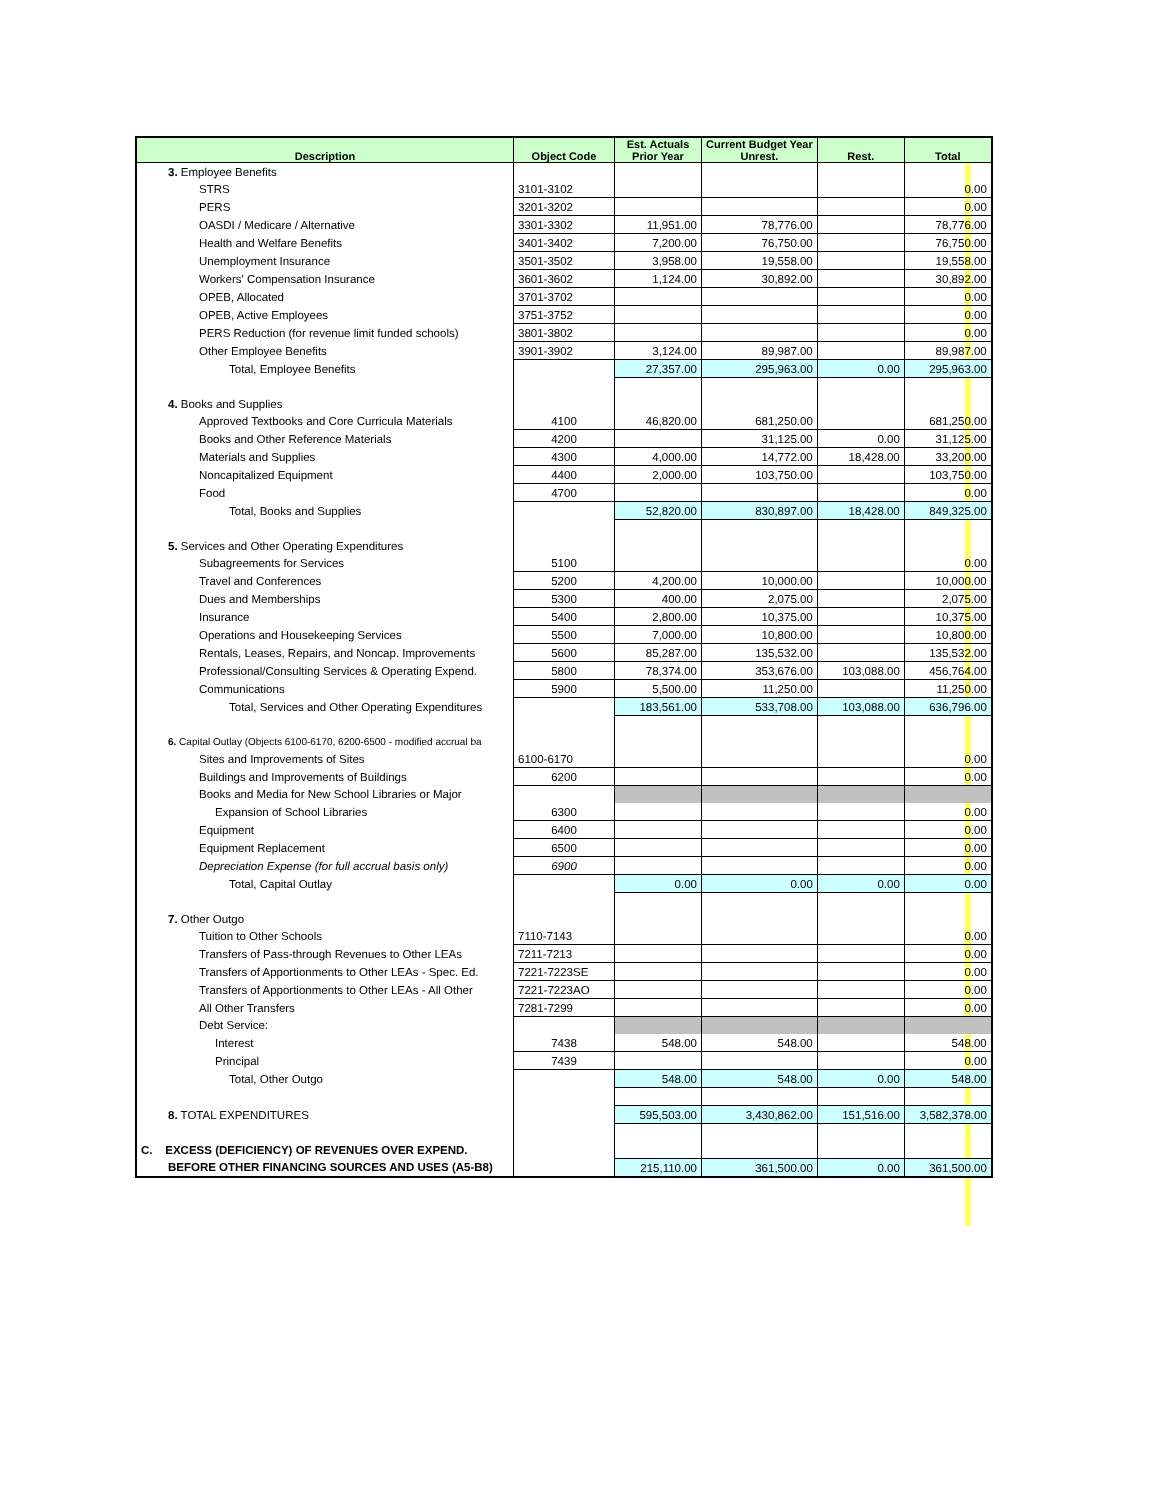| Description | Object Code | Est. Actuals Prior Year | Current Budget Year Unrest. | Rest. | Total |
| --- | --- | --- | --- | --- | --- |
| 3. Employee Benefits | | | | | |
| STRS | 3101-3102 | | | | 0.00 |
| PERS | 3201-3202 | | | | 0.00 |
| OASDI / Medicare / Alternative | 3301-3302 | 11,951.00 | 78,776.00 | | 78,776.00 |
| Health and Welfare Benefits | 3401-3402 | 7,200.00 | 76,750.00 | | 76,750.00 |
| Unemployment Insurance | 3501-3502 | 3,958.00 | 19,558.00 | | 19,558.00 |
| Workers' Compensation Insurance | 3601-3602 | 1,124.00 | 30,892.00 | | 30,892.00 |
| OPEB, Allocated | 3701-3702 | | | | 0.00 |
| OPEB, Active Employees | 3751-3752 | | | | 0.00 |
| PERS Reduction (for revenue limit funded schools) | 3801-3802 | | | | 0.00 |
| Other Employee Benefits | 3901-3902 | 3,124.00 | 89,987.00 | | 89,987.00 |
| Total, Employee Benefits | | 27,357.00 | 295,963.00 | 0.00 | 295,963.00 |
| 4. Books and Supplies | | | | | |
| Approved Textbooks and Core Curricula Materials | 4100 | 46,820.00 | 681,250.00 | | 681,250.00 |
| Books and Other Reference Materials | 4200 | | 31,125.00 | 0.00 | 31,125.00 |
| Materials and Supplies | 4300 | 4,000.00 | 14,772.00 | 18,428.00 | 33,200.00 |
| Noncapitalized Equipment | 4400 | 2,000.00 | 103,750.00 | | 103,750.00 |
| Food | 4700 | | | | 0.00 |
| Total, Books and Supplies | | 52,820.00 | 830,897.00 | 18,428.00 | 849,325.00 |
| 5. Services and Other Operating Expenditures | | | | | |
| Subagreements for Services | 5100 | | | | 0.00 |
| Travel and Conferences | 5200 | 4,200.00 | 10,000.00 | | 10,000.00 |
| Dues and Memberships | 5300 | 400.00 | 2,075.00 | | 2,075.00 |
| Insurance | 5400 | 2,800.00 | 10,375.00 | | 10,375.00 |
| Operations and Housekeeping Services | 5500 | 7,000.00 | 10,800.00 | | 10,800.00 |
| Rentals, Leases, Repairs, and Noncap. Improvements | 5600 | 85,287.00 | 135,532.00 | | 135,532.00 |
| Professional/Consulting Services & Operating Expend. | 5800 | 78,374.00 | 353,676.00 | 103,088.00 | 456,764.00 |
| Communications | 5900 | 5,500.00 | 11,250.00 | | 11,250.00 |
| Total, Services and Other Operating Expenditures | | 183,561.00 | 533,708.00 | 103,088.00 | 636,796.00 |
| 6. Capital Outlay (Objects 6100-6170, 6200-6500 - modified accrual ba | | | | | |
| Sites and Improvements of Sites | 6100-6170 | | | | 0.00 |
| Buildings and Improvements of Buildings | 6200 | | | | 0.00 |
| Books and Media for New School Libraries or Major | | | | | |
| Expansion of School Libraries | 6300 | | | | 0.00 |
| Equipment | 6400 | | | | 0.00 |
| Equipment Replacement | 6500 | | | | 0.00 |
| Depreciation Expense (for full accrual basis only) | 6900 | | | | 0.00 |
| Total, Capital Outlay | | 0.00 | 0.00 | 0.00 | 0.00 |
| 7. Other Outgo | | | | | |
| Tuition to Other Schools | 7110-7143 | | | | 0.00 |
| Transfers of Pass-through Revenues to Other LEAs | 7211-7213 | | | | 0.00 |
| Transfers of Apportionments to Other LEAs - Spec. Ed. | 7221-7223SE | | | | 0.00 |
| Transfers of Apportionments to Other LEAs - All Other | 7221-7223AO | | | | 0.00 |
| All Other Transfers | 7281-7299 | | | | 0.00 |
| Debt Service: | | | | | |
| Interest | 7438 | 548.00 | 548.00 | | 548.00 |
| Principal | 7439 | | | | 0.00 |
| Total, Other Outgo | | 548.00 | 548.00 | 0.00 | 548.00 |
| 8. TOTAL EXPENDITURES | | 595,503.00 | 3,430,862.00 | 151,516.00 | 3,582,378.00 |
| C. EXCESS (DEFICIENCY) OF REVENUES OVER EXPEND. | | | | | |
| BEFORE OTHER FINANCING SOURCES AND USES (A5-B8) | | 215,110.00 | 361,500.00 | 0.00 | 361,500.00 |